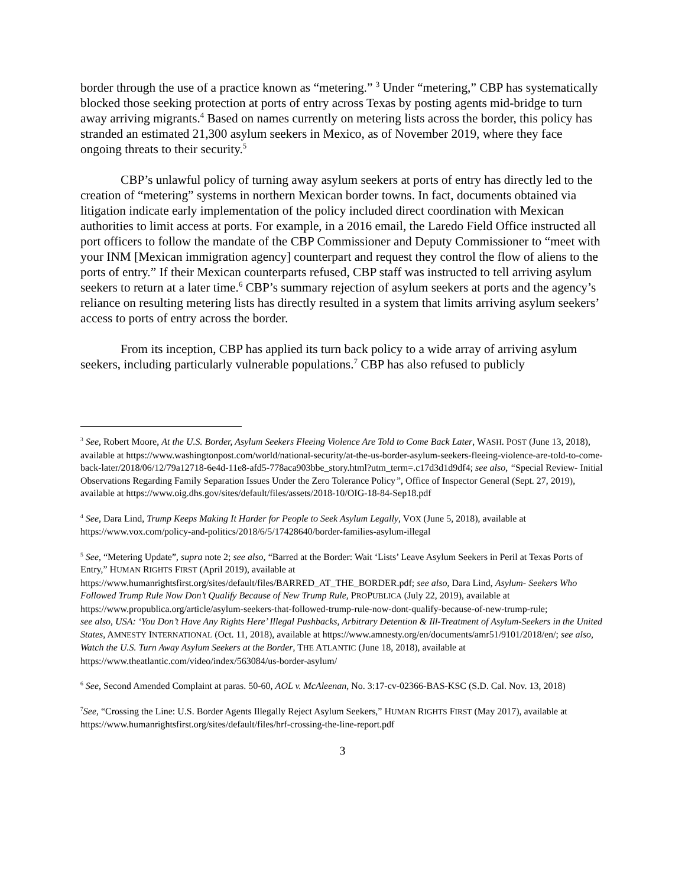border through the use of a practice known as “metering.” <sup>3</sup> Under “metering,” CBP has systematically blocked those seeking protection at ports of entry across Texas by posting agents mid-bridge to turn away arriving migrants.<sup>4</sup> Based on names currently on metering lists across the border, this policy has stranded an estimated 21,300 asylum seekers in Mexico, as of November 2019, where they face ongoing threats to their security.<sup>5</sup>
CBP’s unlawful policy of turning away asylum seekers at ports of entry has directly led to the creation of “metering” systems in northern Mexican border towns. In fact, documents obtained via litigation indicate early implementation of the policy included direct coordination with Mexican authorities to limit access at ports. For example, in a 2016 email, the Laredo Field Office instructed all port officers to follow the mandate of the CBP Commissioner and Deputy Commissioner to “meet with your INM [Mexican immigration agency] counterpart and request they control the flow of aliens to the ports of entry.” If their Mexican counterparts refused, CBP staff was instructed to tell arriving asylum seekers to return at a later time.<sup>6</sup> CBP’s summary rejection of asylum seekers at ports and the agency’s reliance on resulting metering lists has directly resulted in a system that limits arriving asylum seekers’ access to ports of entry across the border.
From its inception, CBP has applied its turn back policy to a wide array of arriving asylum seekers, including particularly vulnerable populations.<sup>7</sup> CBP has also refused to publicly
<sup>3</sup> See, Robert Moore, At the U.S. Border, Asylum Seekers Fleeing Violence Are Told to Come Back Later, WASH. POST (June 13, 2018), available at https://www.washingtonpost.com/world/national-security/at-the-us-border-asylum-seekers-fleeing-violence-are-told-to-come-back-later/2018/06/12/79a12718-6e4d-11e8-afd5-778aca903bbe_story.html?utm_term=.c17d3d1d9df4; see also, “Special Review- Initial Observations Regarding Family Separation Issues Under the Zero Tolerance Policy”, Office of Inspector General (Sept. 27, 2019), available at https://www.oig.dhs.gov/sites/default/files/assets/2018-10/OIG-18-84-Sep18.pdf
<sup>4</sup> See, Dara Lind, Trump Keeps Making It Harder for People to Seek Asylum Legally, VOX (June 5, 2018), available at https://www.vox.com/policy-and-politics/2018/6/5/17428640/border-families-asylum-illegal
<sup>5</sup> See, “Metering Update”, supra note 2; see also, “Barred at the Border: Wait ‘Lists’ Leave Asylum Seekers in Peril at Texas Ports of Entry,” HUMAN RIGHTS FIRST (April 2019), available at https://www.humanrightsfirst.org/sites/default/files/BARRED_AT_THE_BORDER.pdf; see also, Dara Lind, Asylum- Seekers Who Followed Trump Rule Now Don’t Qualify Because of New Trump Rule, PROPUBLICA (July 22, 2019), available at https://www.propublica.org/article/asylum-seekers-that-followed-trump-rule-now-dont-qualify-because-of-new-trump-rule;
see also, USA: ‘You Don’t Have Any Rights Here’ Illegal Pushbacks, Arbitrary Detention & Ill-Treatment of Asylum-Seekers in the United States, AMNESTY INTERNATIONAL (Oct. 11, 2018), available at https://www.amnesty.org/en/documents/amr51/9101/2018/en/; see also, Watch the U.S. Turn Away Asylum Seekers at the Border, THE ATLANTIC (June 18, 2018), available at https://www.theatlantic.com/video/index/563084/us-border-asylum/
<sup>6</sup> See, Second Amended Complaint at paras. 50-60, AOL v. McAleenan, No. 3:17-cv-02366-BAS-KSC (S.D. Cal. Nov. 13, 2018)
<sup>7</sup> See, “Crossing the Line: U.S. Border Agents Illegally Reject Asylum Seekers,” HUMAN RIGHTS FIRST (May 2017), available at https://www.humanrightsfirst.org/sites/default/files/hrf-crossing-the-line-report.pdf
3